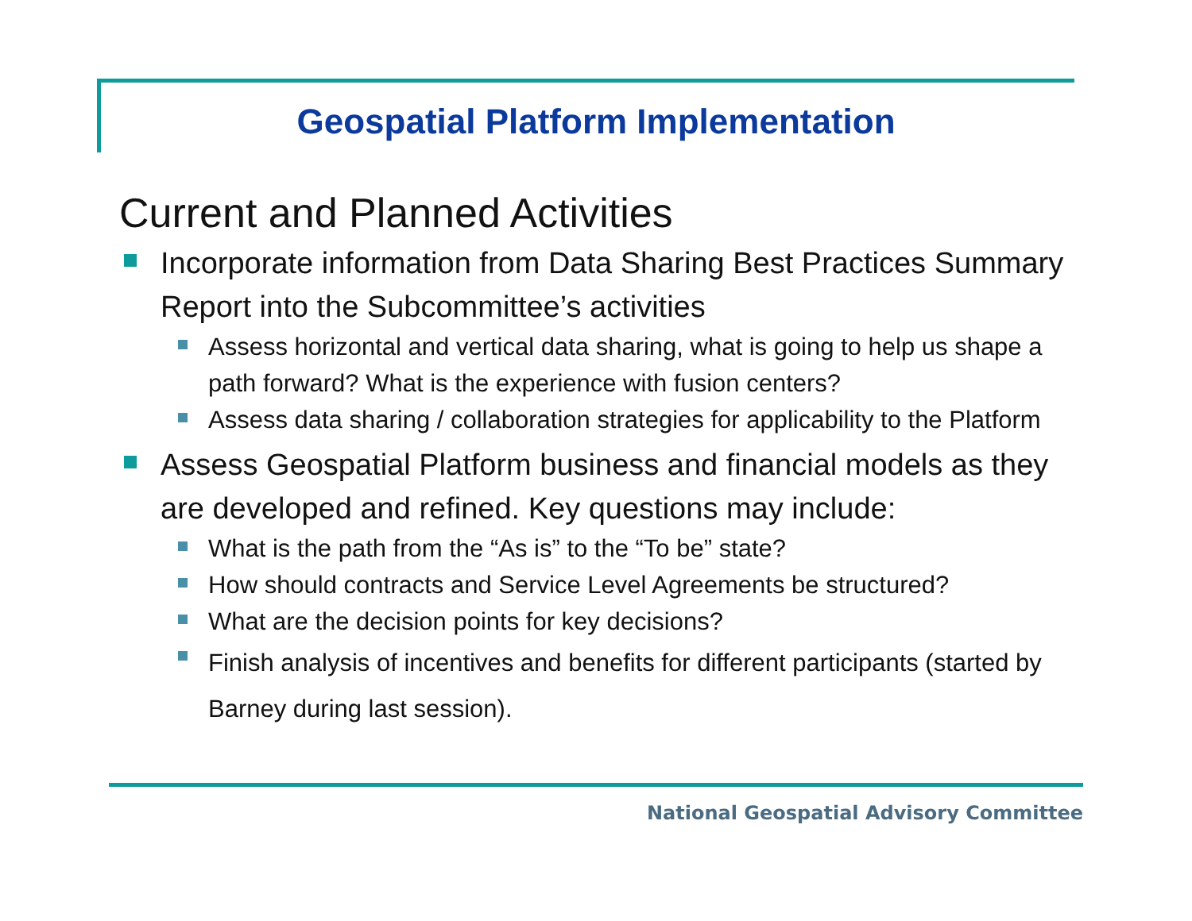Geospatial Platform Implementation
Current and Planned Activities
Incorporate information from Data Sharing Best Practices Summary Report into the Subcommittee’s activities
Assess horizontal and vertical data sharing, what is going to help us shape a path forward? What is the experience with fusion centers?
Assess data sharing / collaboration strategies for applicability to the Platform
Assess Geospatial Platform business and financial models as they are developed and refined. Key questions may include:
What is the path from the “As is” to the “To be” state?
How should contracts and Service Level Agreements be structured?
What are the decision points for key decisions?
Finish analysis of incentives and benefits for different participants (started by Barney during last session).
National Geospatial Advisory Committee